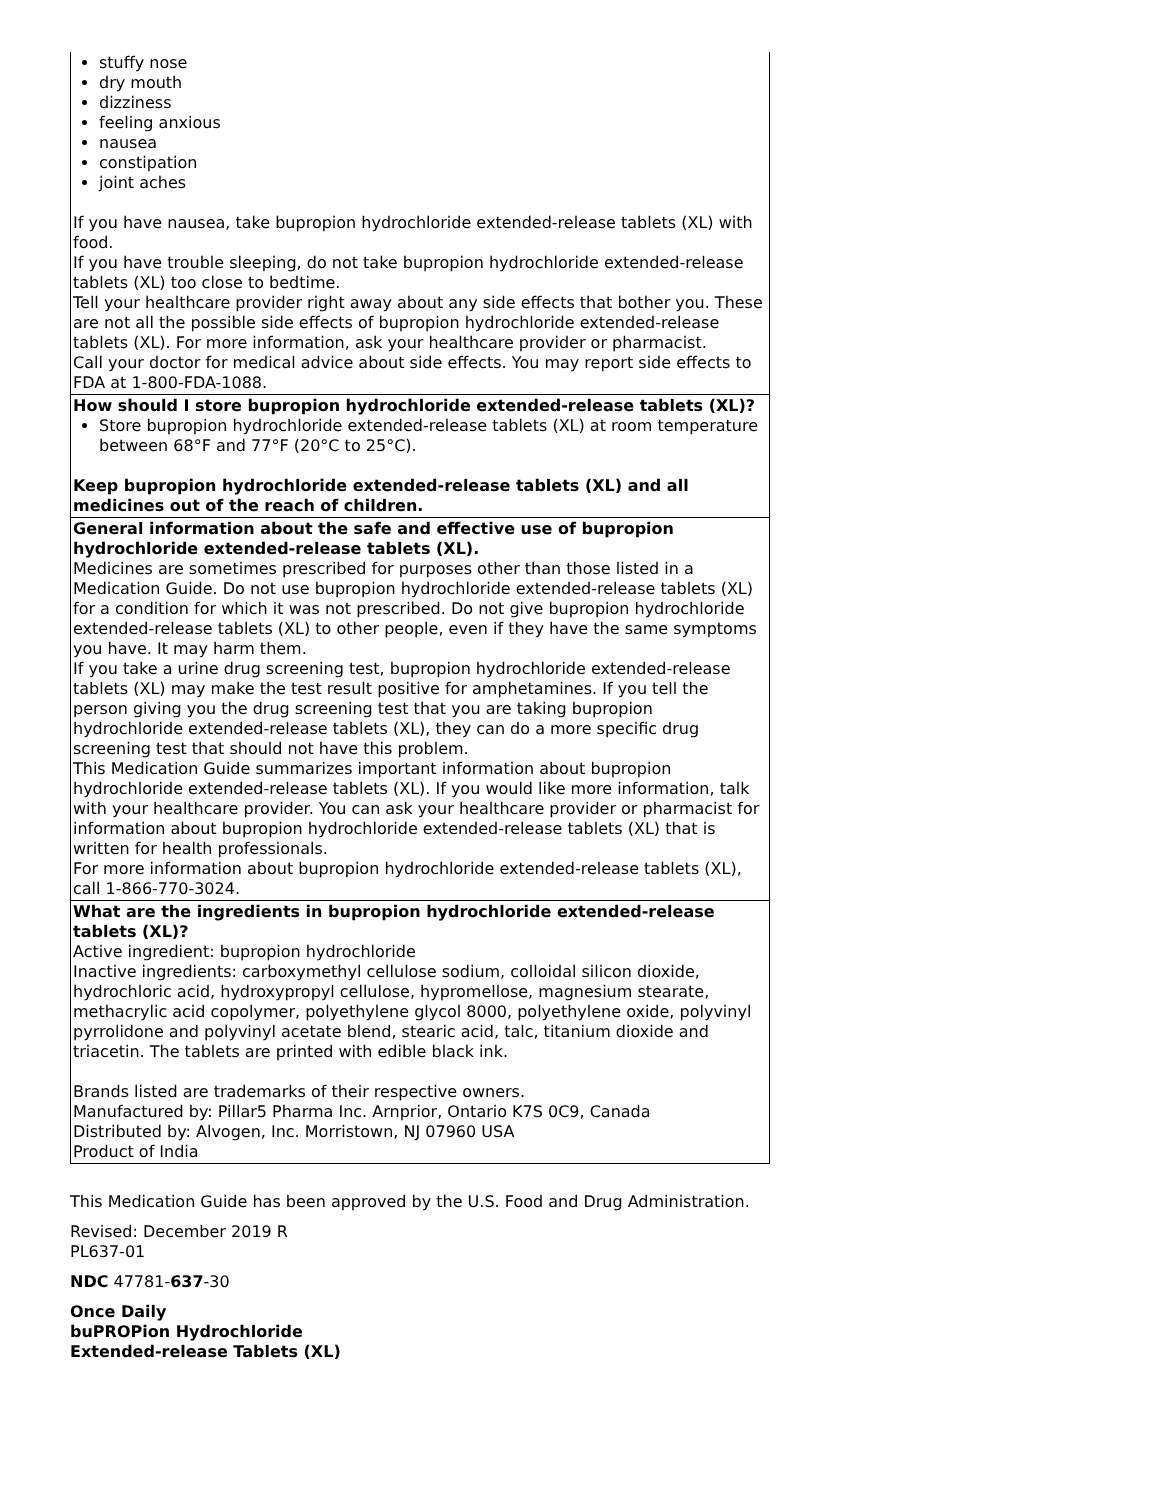| stuffy nose dry mouth dizziness feeling anxious nausea constipation joint aches If you have nausea, take bupropion hydrochloride extended-release tablets (XL) with food. If you have trouble sleeping, do not take bupropion hydrochloride extended-release tablets (XL) too close to bedtime. Tell your healthcare provider right away about any side effects that bother you. These are not all the possible side effects of bupropion hydrochloride extended-release tablets (XL). For more information, ask your healthcare provider or pharmacist. Call your doctor for medical advice about side effects. You may report side effects to FDA at 1-800-FDA-1088. |
| How should I store bupropion hydrochloride extended-release tablets (XL)? Store bupropion hydrochloride extended-release tablets (XL) at room temperature between 68°F and 77°F (20°C to 25°C). Keep bupropion hydrochloride extended-release tablets (XL) and all medicines out of the reach of children. |
| General information about the safe and effective use of bupropion hydrochloride extended-release tablets (XL). Medicines are sometimes prescribed for purposes other than those listed in a Medication Guide. Do not use bupropion hydrochloride extended-release tablets (XL) for a condition for which it was not prescribed. Do not give bupropion hydrochloride extended-release tablets (XL) to other people, even if they have the same symptoms you have. It may harm them. If you take a urine drug screening test, bupropion hydrochloride extended-release tablets (XL) may make the test result positive for amphetamines. If you tell the person giving you the drug screening test that you are taking bupropion hydrochloride extended-release tablets (XL), they can do a more specific drug screening test that should not have this problem. This Medication Guide summarizes important information about bupropion hydrochloride extended-release tablets (XL). If you would like more information, talk with your healthcare provider. You can ask your healthcare provider or pharmacist for information about bupropion hydrochloride extended-release tablets (XL) that is written for health professionals. For more information about bupropion hydrochloride extended-release tablets (XL), call 1-866-770-3024. |
| What are the ingredients in bupropion hydrochloride extended-release tablets (XL)? Active ingredient: bupropion hydrochloride Inactive ingredients: carboxymethyl cellulose sodium, colloidal silicon dioxide, hydrochloric acid, hydroxypropyl cellulose, hypromellose, magnesium stearate, methacrylic acid copolymer, polyethylene glycol 8000, polyethylene oxide, polyvinyl pyrrolidone and polyvinyl acetate blend, stearic acid, talc, titanium dioxide and triacetin. The tablets are printed with edible black ink. Brands listed are trademarks of their respective owners. Manufactured by: Pillar5 Pharma Inc. Arnprior, Ontario K7S 0C9, Canada Distributed by: Alvogen, Inc. Morristown, NJ 07960 USA Product of India |
This Medication Guide has been approved by the U.S. Food and Drug Administration.
Revised: December 2019 R
PL637-01
NDC 47781-637-30
Once Daily
buPROPion Hydrochloride
Extended-release Tablets (XL)